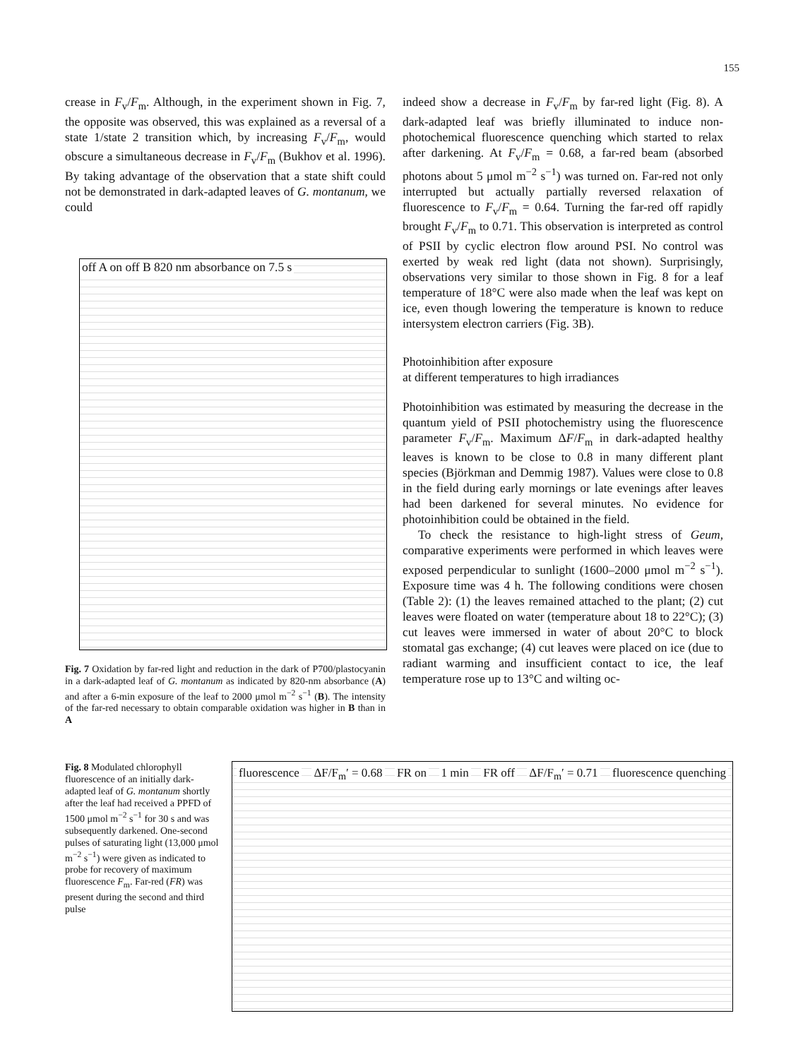155
crease in F<sub>v</sub>/F<sub>m</sub>. Although, in the experiment shown in Fig. 7, the opposite was observed, this was explained as a reversal of a state 1/state 2 transition which, by increasing F<sub>v</sub>/F<sub>m</sub>, would obscure a simultaneous decrease in F<sub>v</sub>/F<sub>m</sub> (Bukhov et al. 1996). By taking advantage of the observation that a state shift could not be demonstrated in dark-adapted leaves of G. montanum, we could
off A on off B 820 nm absorbance on 7.5 s
Fig. 7 Oxidation by far-red light and reduction in the dark of P700/plastocyanin in a dark-adapted leaf of G. montanum as indicated by 820-nm absorbance (A) and after a 6-min exposure of the leaf to 2000 μmol m<sup>−2</sup> s<sup>−1</sup> (B). The intensity of the far-red necessary to obtain comparable oxidation was higher in B than in A
indeed show a decrease in F<sub>v</sub>/F<sub>m</sub> by far-red light (Fig. 8). A dark-adapted leaf was briefly illuminated to induce non-photochemical fluorescence quenching which started to relax after darkening. At F<sub>v</sub>/F<sub>m</sub> = 0.68, a far-red beam (absorbed photons about 5 μmol m<sup>−2</sup> s<sup>−1</sup>) was turned on. Far-red not only interrupted but actually partially reversed relaxation of fluorescence to F<sub>v</sub>/F<sub>m</sub> = 0.64. Turning the far-red off rapidly brought F<sub>v</sub>/F<sub>m</sub> to 0.71. This observation is interpreted as control of PSII by cyclic electron flow around PSI. No control was exerted by weak red light (data not shown). Surprisingly, observations very similar to those shown in Fig. 8 for a leaf temperature of 18°C were also made when the leaf was kept on ice, even though lowering the temperature is known to reduce intersystem electron carriers (Fig. 3B).
Photoinhibition after exposure
at different temperatures to high irradiances
Photoinhibition was estimated by measuring the decrease in the quantum yield of PSII photochemistry using the fluorescence parameter F<sub>v</sub>/F<sub>m</sub>. Maximum ΔF/F<sub>m</sub> in dark-adapted healthy leaves is known to be close to 0.8 in many different plant species (Björkman and Demmig 1987). Values were close to 0.8 in the field during early mornings or late evenings after leaves had been darkened for several minutes. No evidence for photoinhibition could be obtained in the field.
To check the resistance to high-light stress of Geum, comparative experiments were performed in which leaves were exposed perpendicular to sunlight (1600–2000 μmol m<sup>−2</sup> s<sup>−1</sup>). Exposure time was 4 h. The following conditions were chosen (Table 2): (1) the leaves remained attached to the plant; (2) cut leaves were floated on water (temperature about 18 to 22°C); (3) cut leaves were immersed in water of about 20°C to block stomatal gas exchange; (4) cut leaves were placed on ice (due to radiant warming and insufficient contact to ice, the leaf temperature rose up to 13°C and wilting oc-
Fig. 8 Modulated chlorophyll fluorescence of an initially dark-adapted leaf of G. montanum shortly after the leaf had received a PPFD of 1500 μmol m<sup>−2</sup> s<sup>−1</sup> for 30 s and was subsequently darkened. One-second pulses of saturating light (13,000 μmol m<sup>−2</sup> s<sup>−1</sup>) were given as indicated to probe for recovery of maximum fluorescence F<sub>m</sub>. Far-red (FR) was present during the second and third pulse
fluorescence ΔF/F<sub>m</sub>′ = 0.68 FR on 1 min FR off ΔF/F<sub>m</sub>′ = 0.71 fluorescence quenching